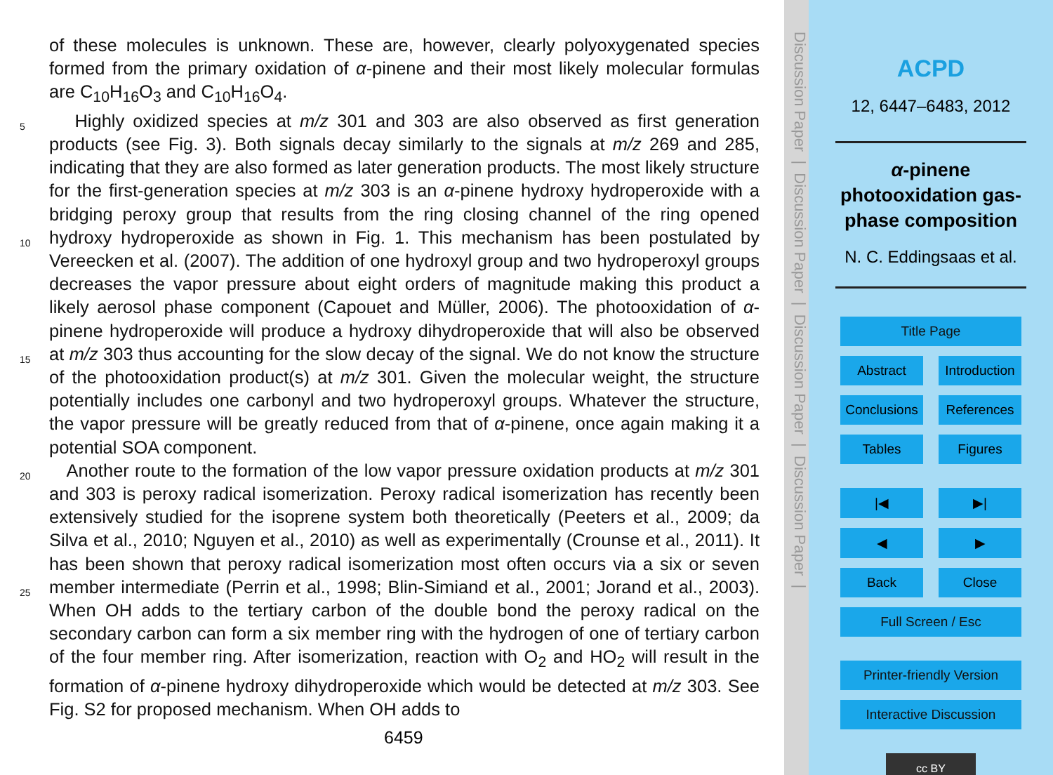of these molecules is unknown. These are, however, clearly polyoxygenated species formed from the primary oxidation of α-pinene and their most likely molecular formulas are C<sub>10</sub>H<sub>16</sub>O<sub>3</sub> and C<sub>10</sub>H<sub>16</sub>O<sub>4</sub>.
Highly oxidized species at m/z 301 and 303 are also observed as first generation 5 products (see Fig. 3). Both signals decay similarly to the signals at m/z 269 and 285, indicating that they are also formed as later generation products. The most likely structure for the first-generation species at m/z 303 is an α-pinene hydroxy hydroperoxide with a bridging peroxy group that results from the ring closing channel of the ring opened hydroxy hydroperoxide as shown in Fig. 1. This mechanism has been 10 postulated by Vereecken et al. (2007). The addition of one hydroxyl group and two hydroperoxyl groups decreases the vapor pressure about eight orders of magnitude making this product a likely aerosol phase component (Capouet and Müller, 2006). The photooxidation of α-pinene hydroperoxide will produce a hydroxy dihydroperoxide that will also be observed at m/z 303 thus accounting for the slow decay of the signal. 15 We do not know the structure of the photooxidation product(s) at m/z 301. Given the molecular weight, the structure potentially includes one carbonyl and two hydroperoxyl groups. Whatever the structure, the vapor pressure will be greatly reduced from that of α-pinene, once again making it a potential SOA component.
Another route to the formation of the low vapor pressure oxidation products at 20 m/z 301 and 303 is peroxy radical isomerization. Peroxy radical isomerization has recently been extensively studied for the isoprene system both theoretically (Peeters et al., 2009; da Silva et al., 2010; Nguyen et al., 2010) as well as experimentally (Crounse et al., 2011). It has been shown that peroxy radical isomerization most often occurs via a six or seven member intermediate (Perrin et al., 1998; Blin-Simiand et al., 25 2001; Jorand et al., 2003). When OH adds to the tertiary carbon of the double bond the peroxy radical on the secondary carbon can form a six member ring with the hydrogen of one of tertiary carbon of the four member ring. After isomerization, reaction with O<sub>2</sub> and HO<sub>2</sub> will result in the formation of α-pinene hydroxy dihydroperoxide which would be detected at m/z 303. See Fig. S2 for proposed mechanism. When OH adds to
6459
Discussion Paper | Discussion Paper | Discussion Paper | Discussion Paper |
ACPD
12, 6447–6483, 2012
α-pinene photooxidation gas-phase composition
N. C. Eddingsaas et al.
Title Page
Abstract Introduction
Conclusions References
Tables Figures
|◀ ▶|
◀ ▶
Back Close
Full Screen / Esc
Printer-friendly Version
Interactive Discussion
cc BY